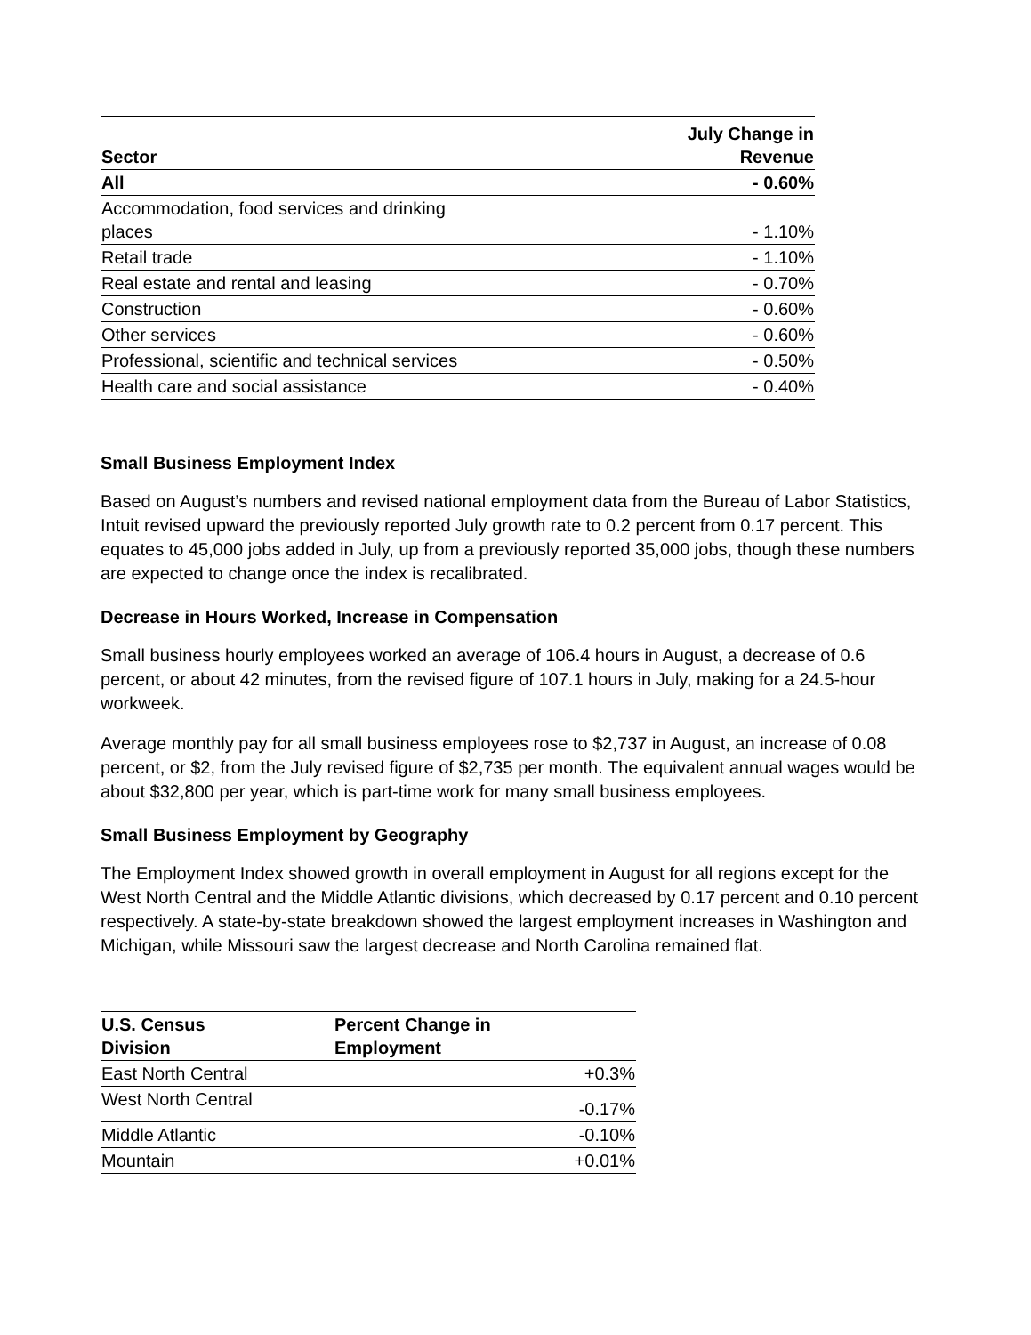| Sector | July Change in Revenue |
| --- | --- |
| All | - 0.60% |
| Accommodation, food services and drinking places | - 1.10% |
| Retail trade | - 1.10% |
| Real estate and rental and leasing | - 0.70% |
| Construction | - 0.60% |
| Other services | - 0.60% |
| Professional, scientific and technical services | - 0.50% |
| Health care and social assistance | - 0.40% |
Small Business Employment Index
Based on August’s numbers and revised national employment data from the Bureau of Labor Statistics, Intuit revised upward the previously reported July growth rate to 0.2 percent from 0.17 percent. This equates to 45,000 jobs added in July, up from a previously reported 35,000 jobs, though these numbers are expected to change once the index is recalibrated.
Decrease in Hours Worked, Increase in Compensation
Small business hourly employees worked an average of 106.4 hours in August, a decrease of 0.6 percent, or about 42 minutes, from the revised figure of 107.1 hours in July, making for a 24.5-hour workweek.
Average monthly pay for all small business employees rose to $2,737 in August, an increase of 0.08 percent, or $2, from the July revised figure of $2,735 per month. The equivalent annual wages would be about $32,800 per year, which is part-time work for many small business employees.
Small Business Employment by Geography
The Employment Index showed growth in overall employment in August for all regions except for the West North Central and the Middle Atlantic divisions, which decreased by 0.17 percent and 0.10 percent respectively. A state-by-state breakdown showed the largest employment increases in Washington and Michigan, while Missouri saw the largest decrease and North Carolina remained flat.
| U.S. Census Division | Percent Change in Employment | |
| --- | --- | --- |
| East North Central | | +0.3% |
| West North Central | | -0.17% |
| Middle Atlantic | | -0.10% |
| Mountain | | +0.01% |